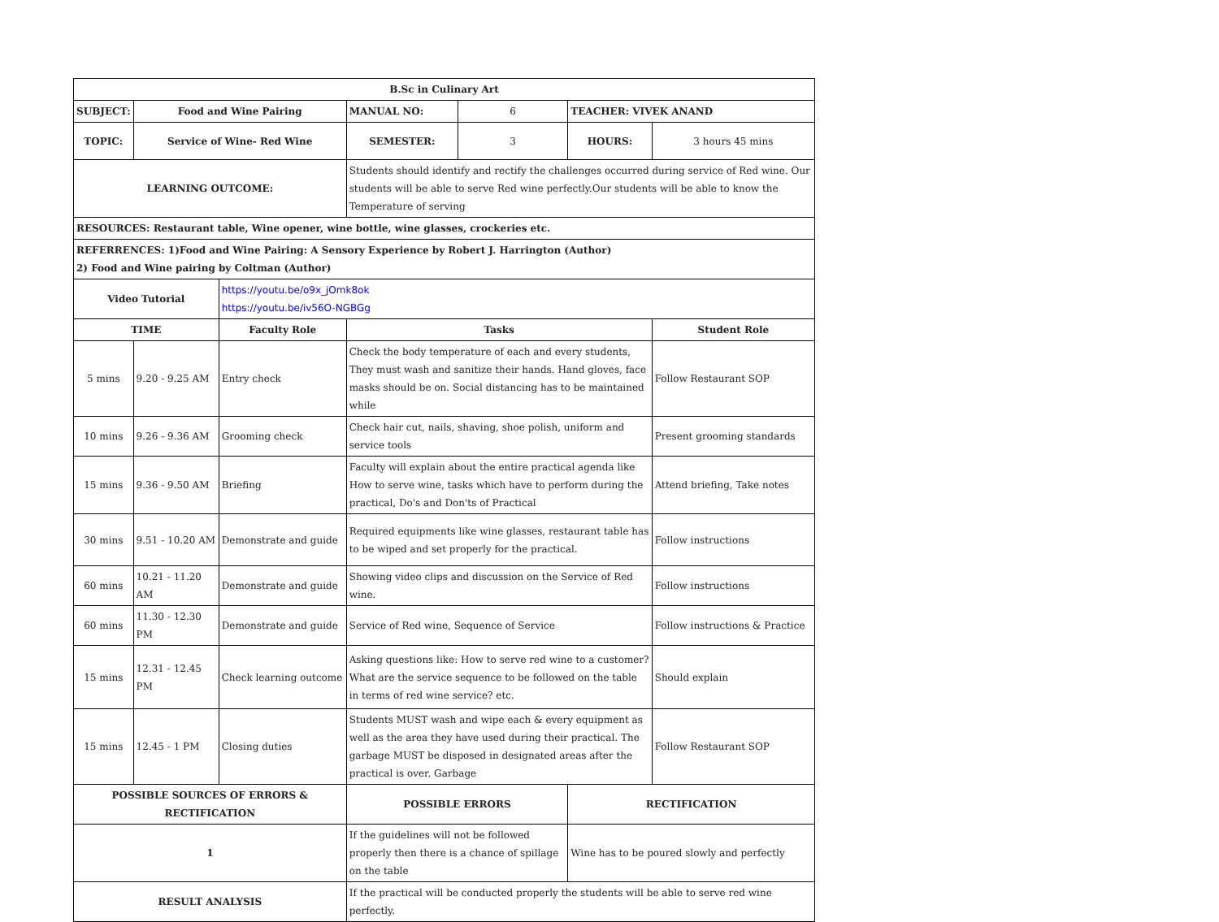| B.Sc in Culinary Art | | | | | | |
| --- | --- | --- | --- | --- | --- | --- |
| SUBJECT: | Food and Wine Pairing | | MANUAL NO: | 6 | TEACHER: VIVEK ANAND | |
| TOPIC: | Service of Wine- Red Wine | | SEMESTER: | 3 | HOURS: | 3 hours 45 mins |
| LEARNING OUTCOME: | | | Students should identify and rectify the challenges occurred during service of Red wine. Our students will be able to serve Red wine perfectly.Our students will be able to know the Temperature of serving | | | |
| RESOURCES: Restaurant table, Wine opener, wine bottle, wine glasses, crockeries etc. | | | | | | |
| REFERRENCES: 1)Food and Wine Pairing: A Sensory Experience by Robert J. Harrington (Author) 2) Food and Wine pairing by Coltman (Author) | | | | | | |
| Video Tutorial | | https://youtu.be/o9x_jOmk8ok https://youtu.be/iv56O-NGBGg | | | | |
| TIME | | Faculty Role | Tasks | | | Student Role |
| 5 mins | 9.20 - 9.25 AM | Entry check | Check the body temperature of each and every students, They must wash and sanitize their hands. Hand gloves, face masks should be on. Social distancing has to be maintained while | | | Follow Restaurant SOP |
| 10 mins | 9.26 - 9.36 AM | Grooming check | Check hair cut, nails, shaving, shoe polish, uniform and service tools | | | Present grooming standards |
| 15 mins | 9.36 - 9.50 AM | Briefing | Faculty will explain about the entire practical agenda like How to serve wine, tasks which have to perform during the practical, Do's and Don'ts of Practical | | | Attend briefing, Take notes |
| 30 mins | 9.51 - 10.20 AM | Demonstrate and guide | Required equipments like wine glasses, restaurant table has to be wiped and set properly for the practical. | | | Follow instructions |
| 60 mins | 10.21 - 11.20 AM | Demonstrate and guide | Showing video clips and discussion on the Service of Red wine. | | | Follow instructions |
| 60 mins | 11.30 - 12.30 PM | Demonstrate and guide | Service of Red wine, Sequence of Service | | | Follow instructions & Practice |
| 15 mins | 12.31 - 12.45 PM | Check learning outcome | Asking questions like: How to serve red wine to a customer? What are the service sequence to be followed on the table in terms of red wine service? etc. | | | Should explain |
| 15 mins | 12.45 - 1 PM | Closing duties | Students MUST wash and wipe each & every equipment as well as the area they have used during their practical. The garbage MUST be disposed in designated areas after the practical is over. Garbage | | | Follow Restaurant SOP |
| POSSIBLE SOURCES OF ERRORS & RECTIFICATION | | | POSSIBLE ERRORS | | RECTIFICATION | |
| 1 | | | If the guidelines will not be followed properly then there is a chance of spillage on the table | | Wine has to be poured slowly and perfectly | |
| RESULT ANALYSIS | | | If the practical will be conducted properly the students will be able to serve red wine perfectly. | | | |